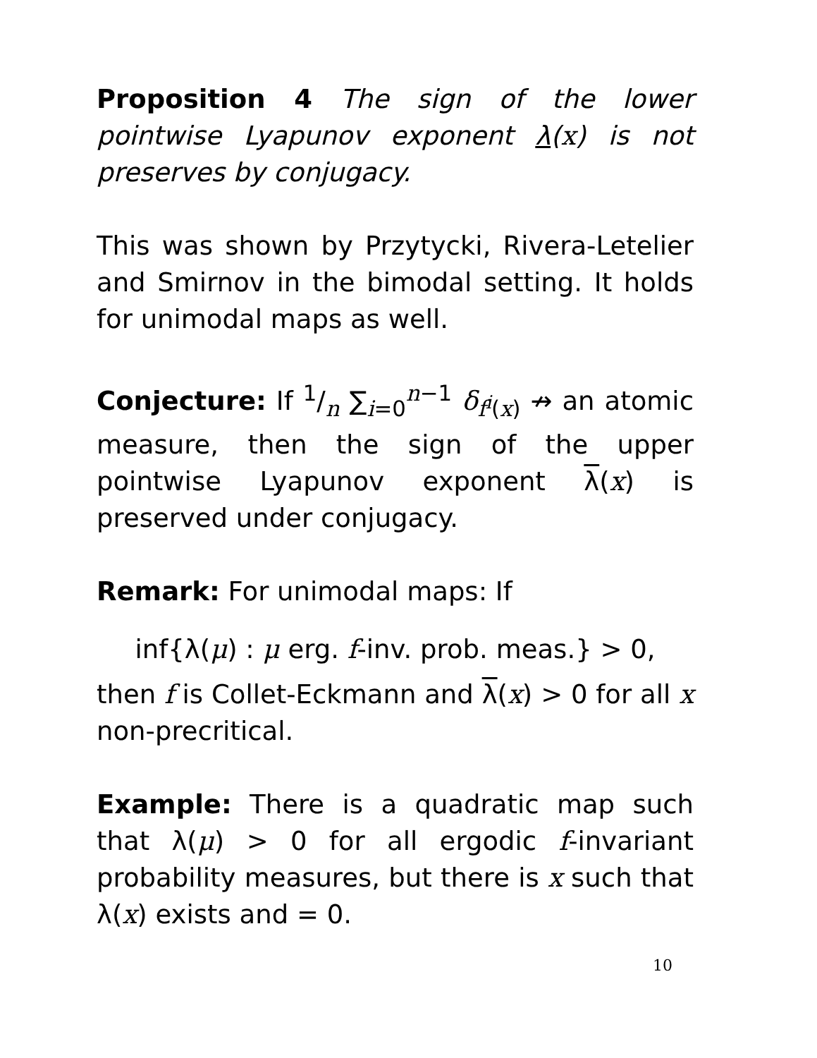Proposition 4 The sign of the lower pointwise Lyapunov exponent λ(x) is not preserves by conjugacy.
This was shown by Przytycki, Rivera-Letelier and Smirnov in the bimodal setting. It holds for unimodal maps as well.
Conjecture: If 1/n ∑<sub>i=0</sub><sup>n−1</sup> δ<sub>f<sup>i</sup>(x)</sub> ↛ an atomic measure, then the sign of the upper pointwise Lyapunov exponent λ(x) is preserved under conjugacy.
Remark: For unimodal maps: If
inf{λ(μ) : μ erg. f-inv. prob. meas.} > 0,
then f is Collet-Eckmann and λ(x) > 0 for all x non-precritical.
Example: There is a quadratic map such that λ(μ) > 0 for all ergodic f-invariant probability measures, but there is x such that λ(x) exists and = 0.
10